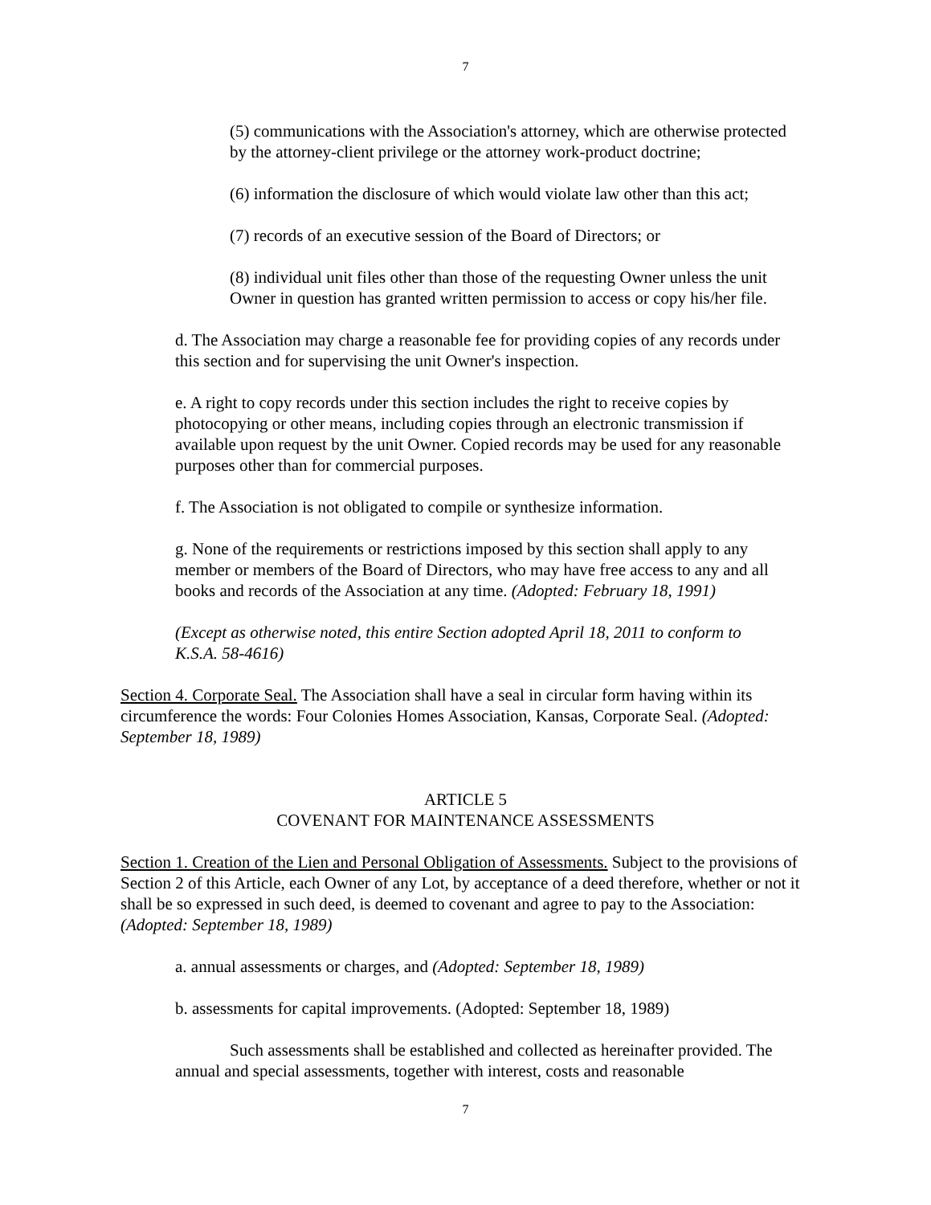7
(5) communications with the Association's attorney, which are otherwise protected by the attorney-client privilege or the attorney work-product doctrine;
(6) information the disclosure of which would violate law other than this act;
(7) records of an executive session of the Board of Directors; or
(8) individual unit files other than those of the requesting Owner unless the unit Owner in question has granted written permission to access or copy his/her file.
d. The Association may charge a reasonable fee for providing copies of any records under this section and for supervising the unit Owner's inspection.
e. A right to copy records under this section includes the right to receive copies by photocopying or other means, including copies through an electronic transmission if available upon request by the unit Owner. Copied records may be used for any reasonable purposes other than for commercial purposes.
f. The Association is not obligated to compile or synthesize information.
g. None of the requirements or restrictions imposed by this section shall apply to any member or members of the Board of Directors, who may have free access to any and all books and records of the Association at any time. (Adopted: February 18, 1991)
(Except as otherwise noted, this entire Section adopted April 18, 2011 to conform to K.S.A. 58-4616)
Section 4. Corporate Seal. The Association shall have a seal in circular form having within its circumference the words: Four Colonies Homes Association, Kansas, Corporate Seal. (Adopted: September 18, 1989)
ARTICLE 5
COVENANT FOR MAINTENANCE ASSESSMENTS
Section 1. Creation of the Lien and Personal Obligation of Assessments. Subject to the provisions of Section 2 of this Article, each Owner of any Lot, by acceptance of a deed therefore, whether or not it shall be so expressed in such deed, is deemed to covenant and agree to pay to the Association: (Adopted: September 18, 1989)
a. annual assessments or charges, and (Adopted: September 18, 1989)
b. assessments for capital improvements. (Adopted: September 18, 1989)
Such assessments shall be established and collected as hereinafter provided. The annual and special assessments, together with interest, costs and reasonable
7